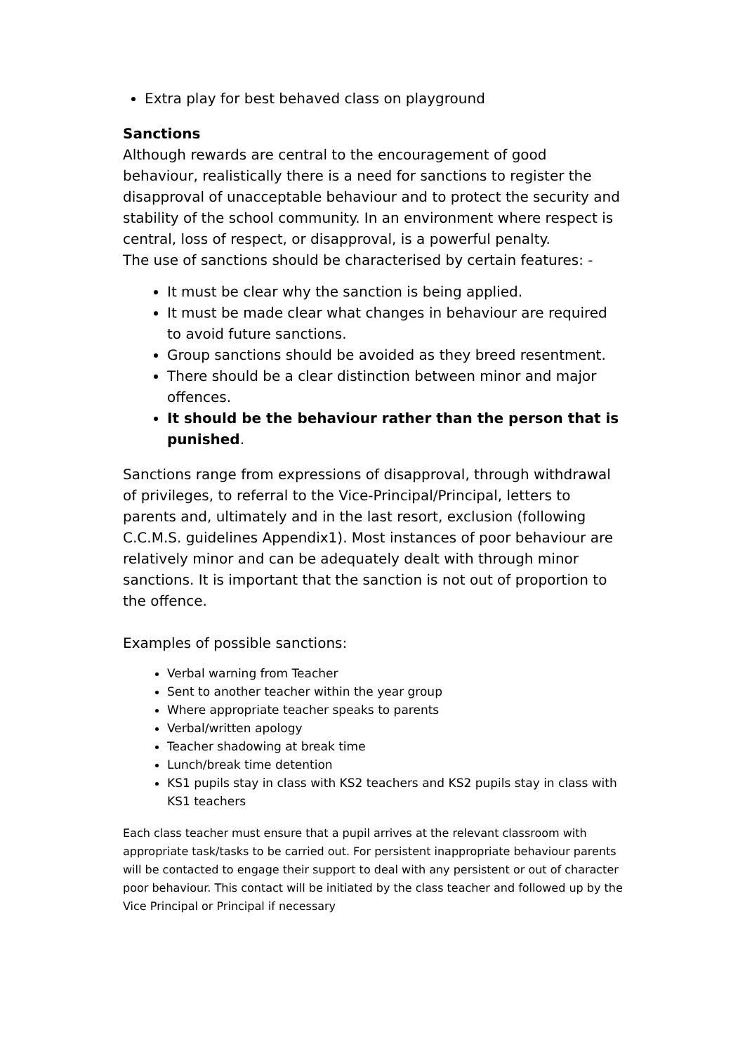Extra play for best behaved class on playground
Sanctions
Although rewards are central to the encouragement of good behaviour, realistically there is a need for sanctions to register the disapproval of unacceptable behaviour and to protect the security and stability of the school community. In an environment where respect is central, loss of respect, or disapproval, is a powerful penalty.
The use of sanctions should be characterised by certain features: -
It must be clear why the sanction is being applied.
It must be made clear what changes in behaviour are required to avoid future sanctions.
Group sanctions should be avoided as they breed resentment.
There should be a clear distinction between minor and major offences.
It should be the behaviour rather than the person that is punished.
Sanctions range from expressions of disapproval, through withdrawal of privileges, to referral to the Vice-Principal/Principal, letters to parents and, ultimately and in the last resort, exclusion (following C.C.M.S. guidelines Appendix1). Most instances of poor behaviour are relatively minor and can be adequately dealt with through minor sanctions. It is important that the sanction is not out of proportion to the offence.
Examples of possible sanctions:
Verbal warning from Teacher
Sent to another teacher within the year group
Where appropriate teacher speaks to parents
Verbal/written apology
Teacher shadowing at break time
Lunch/break time detention
KS1 pupils stay in class with KS2 teachers and KS2 pupils stay in class with KS1 teachers
Each class teacher must ensure that a pupil arrives at the relevant classroom with appropriate task/tasks to be carried out. For persistent inappropriate behaviour parents will be contacted to engage their support to deal with any persistent or out of character poor behaviour. This contact will be initiated by the class teacher and followed up by the Vice Principal or Principal if necessary